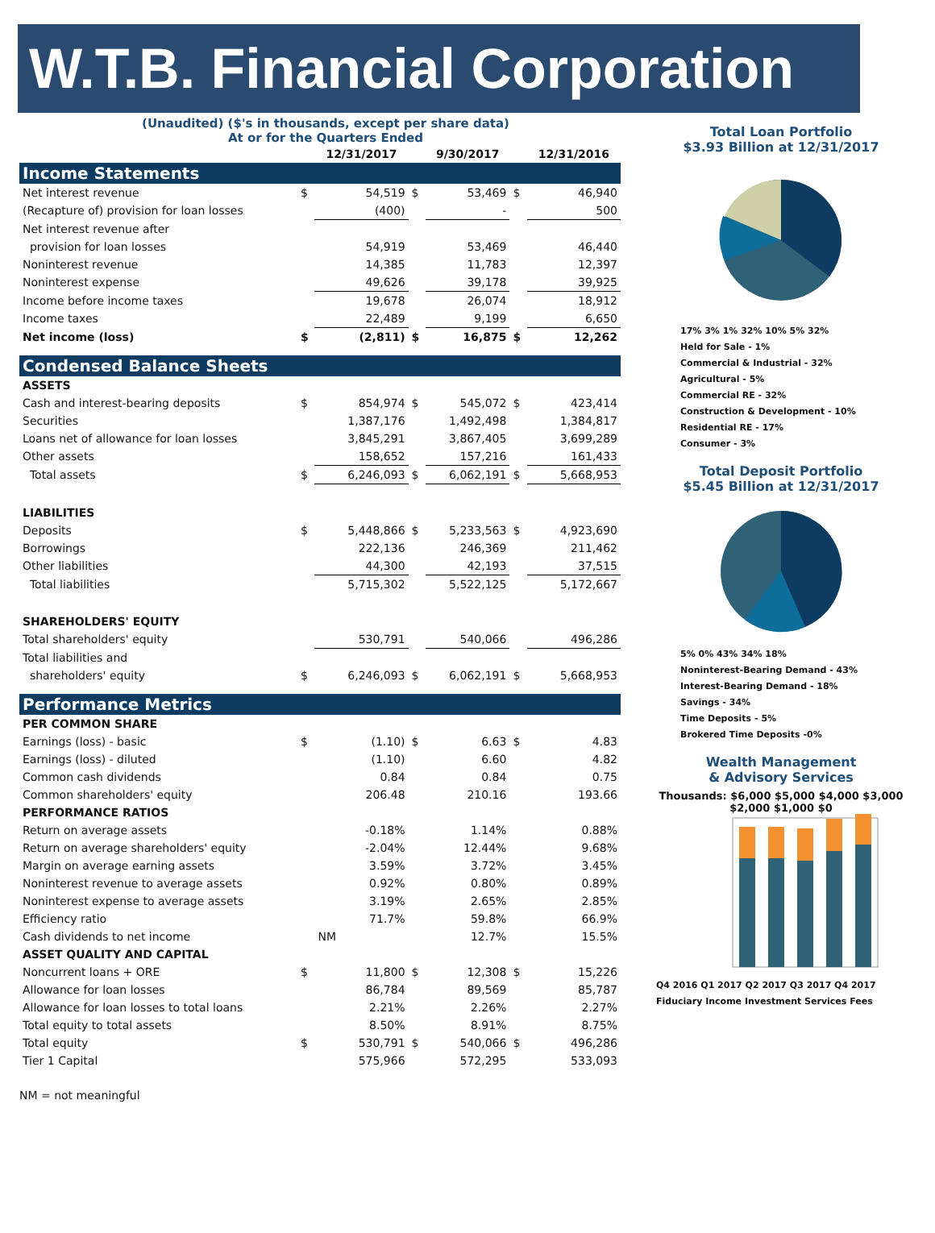W.T.B. Financial Corporation
(Unaudited) ($'s in thousands, except per share data)
At or for the Quarters Ended
| | | 12/31/2017 | | 9/30/2017 | | 12/31/2016 |
| --- | --- | --- | --- | --- | --- | --- |
| Income Statements | | | | | | |
| Net interest revenue | $ | 54,519 | $ | 53,469 | $ | 46,940 |
| (Recapture of) provision for loan losses | | (400) | | - | | 500 |
| Net interest revenue after | | | | | | |
| provision for loan losses | | 54,919 | | 53,469 | | 46,440 |
| Noninterest revenue | | 14,385 | | 11,783 | | 12,397 |
| Noninterest expense | | 49,626 | | 39,178 | | 39,925 |
| Income before income taxes | | 19,678 | | 26,074 | | 18,912 |
| Income taxes | | 22,489 | | 9,199 | | 6,650 |
| Net income (loss) | $ | (2,811) | $ | 16,875 | $ | 12,262 |
| Condensed Balance Sheets | | | | | | |
| ASSETS | | | | | | |
| Cash and interest-bearing deposits | $ | 854,974 | $ | 545,072 | $ | 423,414 |
| Securities | | 1,387,176 | | 1,492,498 | | 1,384,817 |
| Loans net of allowance for loan losses | | 3,845,291 | | 3,867,405 | | 3,699,289 |
| Other assets | | 158,652 | | 157,216 | | 161,433 |
| Total assets | $ | 6,246,093 | $ | 6,062,191 | $ | 5,668,953 |
| LIABILITIES | | | | | | |
| Deposits | $ | 5,448,866 | $ | 5,233,563 | $ | 4,923,690 |
| Borrowings | | 222,136 | | 246,369 | | 211,462 |
| Other liabilities | | 44,300 | | 42,193 | | 37,515 |
| Total liabilities | | 5,715,302 | | 5,522,125 | | 5,172,667 |
| SHAREHOLDERS' EQUITY | | | | | | |
| Total shareholders' equity | | 530,791 | | 540,066 | | 496,286 |
| Total liabilities and | | | | | | |
| shareholders' equity | $ | 6,246,093 | $ | 6,062,191 | $ | 5,668,953 |
| Performance Metrics | | | | | | |
| PER COMMON SHARE | | | | | | |
| Earnings (loss) - basic | $ | (1.10) | $ | 6.63 | $ | 4.83 |
| Earnings (loss) - diluted | | (1.10) | | 6.60 | | 4.82 |
| Common cash dividends | | 0.84 | | 0.84 | | 0.75 |
| Common shareholders' equity | | 206.48 | | 210.16 | | 193.66 |
| PERFORMANCE RATIOS | | | | | | |
| Return on average assets | | -0.18% | | 1.14% | | 0.88% |
| Return on average shareholders' equity | | -2.04% | | 12.44% | | 9.68% |
| Margin on average earning assets | | 3.59% | | 3.72% | | 3.45% |
| Noninterest revenue to average assets | | 0.92% | | 0.80% | | 0.89% |
| Noninterest expense to average assets | | 3.19% | | 2.65% | | 2.85% |
| Efficiency ratio | | 71.7% | | 59.8% | | 66.9% |
| Cash dividends to net income | | NM | | 12.7% | | 15.5% |
| ASSET QUALITY AND CAPITAL | | | | | | |
| Noncurrent loans + ORE | $ | 11,800 | $ | 12,308 | $ | 15,226 |
| Allowance for loan losses | | 86,784 | | 89,569 | | 85,787 |
| Allowance for loan losses to total loans | | 2.21% | | 2.26% | | 2.27% |
| Total equity to total assets | | 8.50% | | 8.91% | | 8.75% |
| Total equity | $ | 530,791 | $ | 540,066 | $ | 496,286 |
| Tier 1 Capital | | 575,966 | | 572,295 | | 533,093 |
NM = not meaningful
Total Loan Portfolio
$3.93 Billion at 12/31/2017
17% 3% 1% 32% 10% 5% 32%
Held for Sale - 1%
Commercial & Industrial - 32%
Agricultural - 5%
Commercial RE - 32%
Construction & Development - 10%
Residential RE - 17%
Consumer - 3%
Total Deposit Portfolio
$5.45 Billion at 12/31/2017
5% 0% 43% 34% 18%
Noninterest-Bearing Demand - 43%
Interest-Bearing Demand - 18%
Savings - 34%
Time Deposits - 5%
Brokered Time Deposits -0%
Wealth Management
& Advisory Services
Thousands: $6,000 $5,000 $4,000 $3,000 $2,000 $1,000 $0
Q4 2016 Q1 2017 Q2 2017 Q3 2017 Q4 2017
Fiduciary Income Investment Services Fees